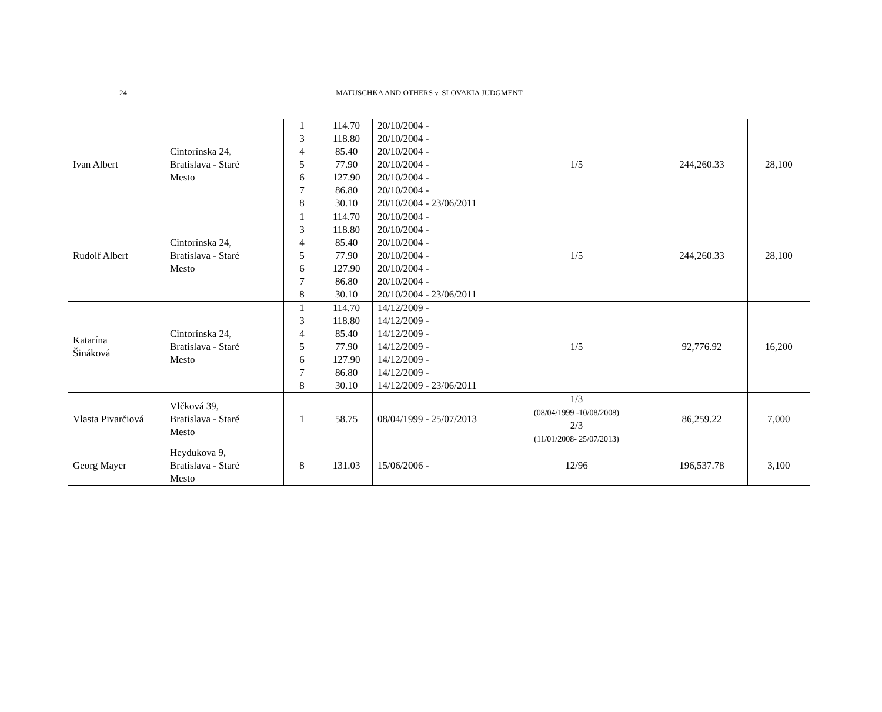24
MATUSCHKA AND OTHERS v. SLOVAKIA JUDGMENT
| Ivan Albert | Cintorínska 24, Bratislava - Staré Mesto | 1 3 4 5 6 7 8 | 114.70 118.80 85.40 77.90 127.90 86.80 30.10 | 20/10/2004 - 20/10/2004 - 20/10/2004 - 20/10/2004 - 20/10/2004 - 20/10/2004 - 20/10/2004 - 23/06/2011 | 1/5 | 244,260.33 | 28,100 |
| Rudolf Albert | Cintorínska 24, Bratislava - Staré Mesto | 1 3 4 5 6 7 8 | 114.70 118.80 85.40 77.90 127.90 86.80 30.10 | 20/10/2004 - 20/10/2004 - 20/10/2004 - 20/10/2004 - 20/10/2004 - 20/10/2004 - 20/10/2004 - 23/06/2011 | 1/5 | 244,260.33 | 28,100 |
| Katarína Šináková | Cintorínska 24, Bratislava - Staré Mesto | 1 3 4 5 6 7 8 | 114.70 118.80 85.40 77.90 127.90 86.80 30.10 | 14/12/2009 - 14/12/2009 - 14/12/2009 - 14/12/2009 - 14/12/2009 - 14/12/2009 - 14/12/2009 - 23/06/2011 | 1/5 | 92,776.92 | 16,200 |
| Vlasta Pivarčiová | Vlčková 39, Bratislava - Staré Mesto | 1 | 58.75 | 08/04/1999 - 25/07/2013 | 1/3 (08/04/1999 -10/08/2008) 2/3 (11/01/2008- 25/07/2013) | 86,259.22 | 7,000 |
| Georg Mayer | Heydukova 9, Bratislava - Staré Mesto | 8 | 131.03 | 15/06/2006 - | 12/96 | 196,537.78 | 3,100 |